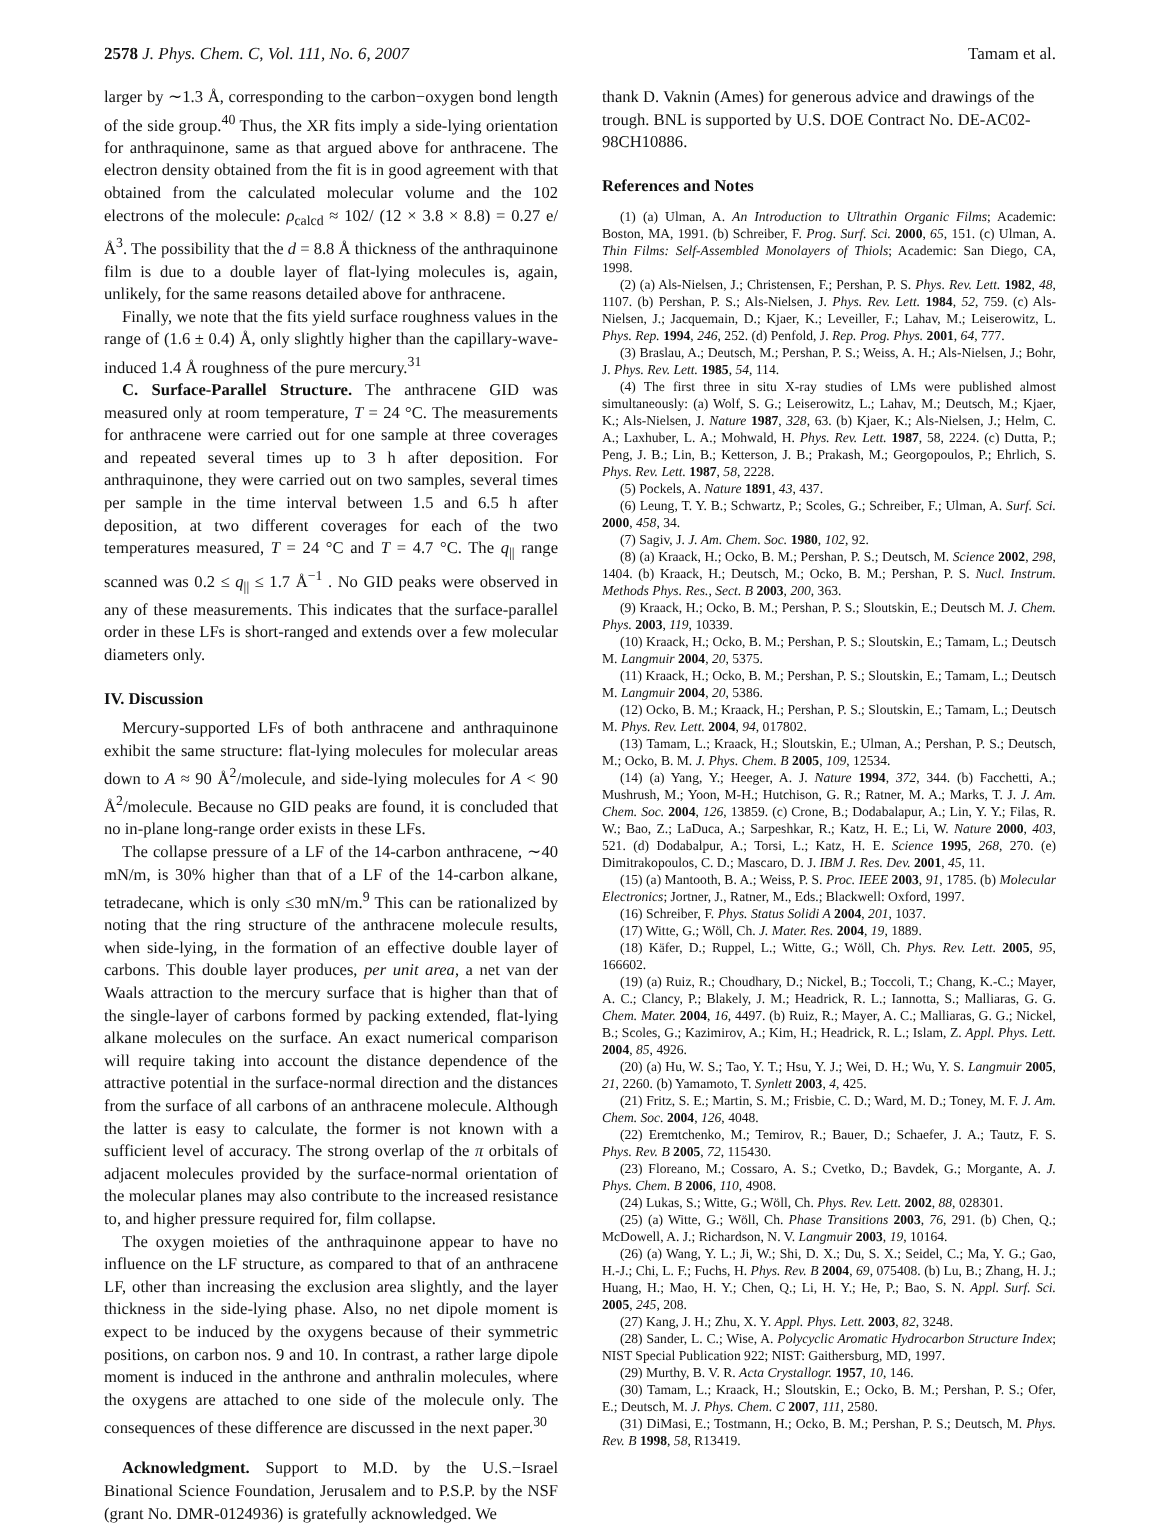2578 J. Phys. Chem. C, Vol. 111, No. 6, 2007 Tamam et al.
larger by ∼1.3 Å, corresponding to the carbon−oxygen bond length of the side group.<sup>40</sup> Thus, the XR fits imply a side-lying orientation for anthraquinone, same as that argued above for anthracene. The electron density obtained from the fit is in good agreement with that obtained from the calculated molecular volume and the 102 electrons of the molecule: ρ<sub>calcd</sub> ≈ 102/ (12 × 3.8 × 8.8) = 0.27 e/Å<sup>3</sup>. The possibility that the d = 8.8 Å thickness of the anthraquinone film is due to a double layer of flat-lying molecules is, again, unlikely, for the same reasons detailed above for anthracene.
Finally, we note that the fits yield surface roughness values in the range of (1.6 ± 0.4) Å, only slightly higher than the capillary-wave-induced 1.4 Å roughness of the pure mercury.<sup>31</sup>
C. Surface-Parallel Structure. The anthracene GID was measured only at room temperature, T = 24 °C. The measurements for anthracene were carried out for one sample at three coverages and repeated several times up to 3 h after deposition. For anthraquinone, they were carried out on two samples, several times per sample in the time interval between 1.5 and 6.5 h after deposition, at two different coverages for each of the two temperatures measured, T = 24 °C and T = 4.7 °C. The q<sub>||</sub> range scanned was 0.2 ≤ q<sub>||</sub> ≤ 1.7 Å<sup>−1</sup> . No GID peaks were observed in any of these measurements. This indicates that the surface-parallel order in these LFs is short-ranged and extends over a few molecular diameters only.
IV. Discussion
Mercury-supported LFs of both anthracene and anthraquinone exhibit the same structure: flat-lying molecules for molecular areas down to A ≈ 90 Å<sup>2</sup>/molecule, and side-lying molecules for A < 90 Å<sup>2</sup>/molecule. Because no GID peaks are found, it is concluded that no in-plane long-range order exists in these LFs.
The collapse pressure of a LF of the 14-carbon anthracene, ∼40 mN/m, is 30% higher than that of a LF of the 14-carbon alkane, tetradecane, which is only ≤30 mN/m.<sup>9</sup> This can be rationalized by noting that the ring structure of the anthracene molecule results, when side-lying, in the formation of an effective double layer of carbons. This double layer produces, per unit area, a net van der Waals attraction to the mercury surface that is higher than that of the single-layer of carbons formed by packing extended, flat-lying alkane molecules on the surface. An exact numerical comparison will require taking into account the distance dependence of the attractive potential in the surface-normal direction and the distances from the surface of all carbons of an anthracene molecule. Although the latter is easy to calculate, the former is not known with a sufficient level of accuracy. The strong overlap of the π orbitals of adjacent molecules provided by the surface-normal orientation of the molecular planes may also contribute to the increased resistance to, and higher pressure required for, film collapse.
The oxygen moieties of the anthraquinone appear to have no influence on the LF structure, as compared to that of an anthracene LF, other than increasing the exclusion area slightly, and the layer thickness in the side-lying phase. Also, no net dipole moment is expect to be induced by the oxygens because of their symmetric positions, on carbon nos. 9 and 10. In contrast, a rather large dipole moment is induced in the anthrone and anthralin molecules, where the oxygens are attached to one side of the molecule only. The consequences of these difference are discussed in the next paper.<sup>30</sup>
Acknowledgment. Support to M.D. by the U.S.−Israel Binational Science Foundation, Jerusalem and to P.S.P. by the NSF (grant No. DMR-0124936) is gratefully acknowledged. We
thank D. Vaknin (Ames) for generous advice and drawings of the trough. BNL is supported by U.S. DOE Contract No. DE-AC02-98CH10886.
References and Notes
(1) (a) Ulman, A. An Introduction to Ultrathin Organic Films; Academic: Boston, MA, 1991. (b) Schreiber, F. Prog. Surf. Sci. 2000, 65, 151. (c) Ulman, A. Thin Films: Self-Assembled Monolayers of Thiols; Academic: San Diego, CA, 1998.
(2) (a) Als-Nielsen, J.; Christensen, F.; Pershan, P. S. Phys. Rev. Lett. 1982, 48, 1107. (b) Pershan, P. S.; Als-Nielsen, J. Phys. Rev. Lett. 1984, 52, 759. (c) Als-Nielsen, J.; Jacquemain, D.; Kjaer, K.; Leveiller, F.; Lahav, M.; Leiserowitz, L. Phys. Rep. 1994, 246, 252. (d) Penfold, J. Rep. Prog. Phys. 2001, 64, 777.
(3) Braslau, A.; Deutsch, M.; Pershan, P. S.; Weiss, A. H.; Als-Nielsen, J.; Bohr, J. Phys. Rev. Lett. 1985, 54, 114.
(4) The first three in situ X-ray studies of LMs were published almost simultaneously: (a) Wolf, S. G.; Leiserowitz, L.; Lahav, M.; Deutsch, M.; Kjaer, K.; Als-Nielsen, J. Nature 1987, 328, 63. (b) Kjaer, K.; Als-Nielsen, J.; Helm, C. A.; Laxhuber, L. A.; Mohwald, H. Phys. Rev. Lett. 1987, 58, 2224. (c) Dutta, P.; Peng, J. B.; Lin, B.; Ketterson, J. B.; Prakash, M.; Georgopoulos, P.; Ehrlich, S. Phys. Rev. Lett. 1987, 58, 2228.
(5) Pockels, A. Nature 1891, 43, 437.
(6) Leung, T. Y. B.; Schwartz, P.; Scoles, G.; Schreiber, F.; Ulman, A. Surf. Sci. 2000, 458, 34.
(7) Sagiv, J. J. Am. Chem. Soc. 1980, 102, 92.
(8) (a) Kraack, H.; Ocko, B. M.; Pershan, P. S.; Deutsch, M. Science 2002, 298, 1404. (b) Kraack, H.; Deutsch, M.; Ocko, B. M.; Pershan, P. S. Nucl. Instrum. Methods Phys. Res., Sect. B 2003, 200, 363.
(9) Kraack, H.; Ocko, B. M.; Pershan, P. S.; Sloutskin, E.; Deutsch M. J. Chem. Phys. 2003, 119, 10339.
(10) Kraack, H.; Ocko, B. M.; Pershan, P. S.; Sloutskin, E.; Tamam, L.; Deutsch M. Langmuir 2004, 20, 5375.
(11) Kraack, H.; Ocko, B. M.; Pershan, P. S.; Sloutskin, E.; Tamam, L.; Deutsch M. Langmuir 2004, 20, 5386.
(12) Ocko, B. M.; Kraack, H.; Pershan, P. S.; Sloutskin, E.; Tamam, L.; Deutsch M. Phys. Rev. Lett. 2004, 94, 017802.
(13) Tamam, L.; Kraack, H.; Sloutskin, E.; Ulman, A.; Pershan, P. S.; Deutsch, M.; Ocko, B. M. J. Phys. Chem. B 2005, 109, 12534.
(14) (a) Yang, Y.; Heeger, A. J. Nature 1994, 372, 344. (b) Facchetti, A.; Mushrush, M.; Yoon, M-H.; Hutchison, G. R.; Ratner, M. A.; Marks, T. J. J. Am. Chem. Soc. 2004, 126, 13859. (c) Crone, B.; Dodabalapur, A.; Lin, Y. Y.; Filas, R. W.; Bao, Z.; LaDuca, A.; Sarpeshkar, R.; Katz, H. E.; Li, W. Nature 2000, 403, 521. (d) Dodabalpur, A.; Torsi, L.; Katz, H. E. Science 1995, 268, 270. (e) Dimitrakopoulos, C. D.; Mascaro, D. J. IBM J. Res. Dev. 2001, 45, 11.
(15) (a) Mantooth, B. A.; Weiss, P. S. Proc. IEEE 2003, 91, 1785. (b) Molecular Electronics; Jortner, J., Ratner, M., Eds.; Blackwell: Oxford, 1997.
(16) Schreiber, F. Phys. Status Solidi A 2004, 201, 1037.
(17) Witte, G.; Wöll, Ch. J. Mater. Res. 2004, 19, 1889.
(18) Käfer, D.; Ruppel, L.; Witte, G.; Wöll, Ch. Phys. Rev. Lett. 2005, 95, 166602.
(19) (a) Ruiz, R.; Choudhary, D.; Nickel, B.; Toccoli, T.; Chang, K.-C.; Mayer, A. C.; Clancy, P.; Blakely, J. M.; Headrick, R. L.; Iannotta, S.; Malliaras, G. G. Chem. Mater. 2004, 16, 4497. (b) Ruiz, R.; Mayer, A. C.; Malliaras, G. G.; Nickel, B.; Scoles, G.; Kazimirov, A.; Kim, H.; Headrick, R. L.; Islam, Z. Appl. Phys. Lett. 2004, 85, 4926.
(20) (a) Hu, W. S.; Tao, Y. T.; Hsu, Y. J.; Wei, D. H.; Wu, Y. S. Langmuir 2005, 21, 2260. (b) Yamamoto, T. Synlett 2003, 4, 425.
(21) Fritz, S. E.; Martin, S. M.; Frisbie, C. D.; Ward, M. D.; Toney, M. F. J. Am. Chem. Soc. 2004, 126, 4048.
(22) Eremtchenko, M.; Temirov, R.; Bauer, D.; Schaefer, J. A.; Tautz, F. S. Phys. Rev. B 2005, 72, 115430.
(23) Floreano, M.; Cossaro, A. S.; Cvetko, D.; Bavdek, G.; Morgante, A. J. Phys. Chem. B 2006, 110, 4908.
(24) Lukas, S.; Witte, G.; Wöll, Ch. Phys. Rev. Lett. 2002, 88, 028301.
(25) (a) Witte, G.; Wöll, Ch. Phase Transitions 2003, 76, 291. (b) Chen, Q.; McDowell, A. J.; Richardson, N. V. Langmuir 2003, 19, 10164.
(26) (a) Wang, Y. L.; Ji, W.; Shi, D. X.; Du, S. X.; Seidel, C.; Ma, Y. G.; Gao, H.-J.; Chi, L. F.; Fuchs, H. Phys. Rev. B 2004, 69, 075408. (b) Lu, B.; Zhang, H. J.; Huang, H.; Mao, H. Y.; Chen, Q.; Li, H. Y.; He, P.; Bao, S. N. Appl. Surf. Sci. 2005, 245, 208.
(27) Kang, J. H.; Zhu, X. Y. Appl. Phys. Lett. 2003, 82, 3248.
(28) Sander, L. C.; Wise, A. Polycyclic Aromatic Hydrocarbon Structure Index; NIST Special Publication 922; NIST: Gaithersburg, MD, 1997.
(29) Murthy, B. V. R. Acta Crystallogr. 1957, 10, 146.
(30) Tamam, L.; Kraack, H.; Sloutskin, E.; Ocko, B. M.; Pershan, P. S.; Ofer, E.; Deutsch, M. J. Phys. Chem. C 2007, 111, 2580.
(31) DiMasi, E.; Tostmann, H.; Ocko, B. M.; Pershan, P. S.; Deutsch, M. Phys. Rev. B 1998, 58, R13419.